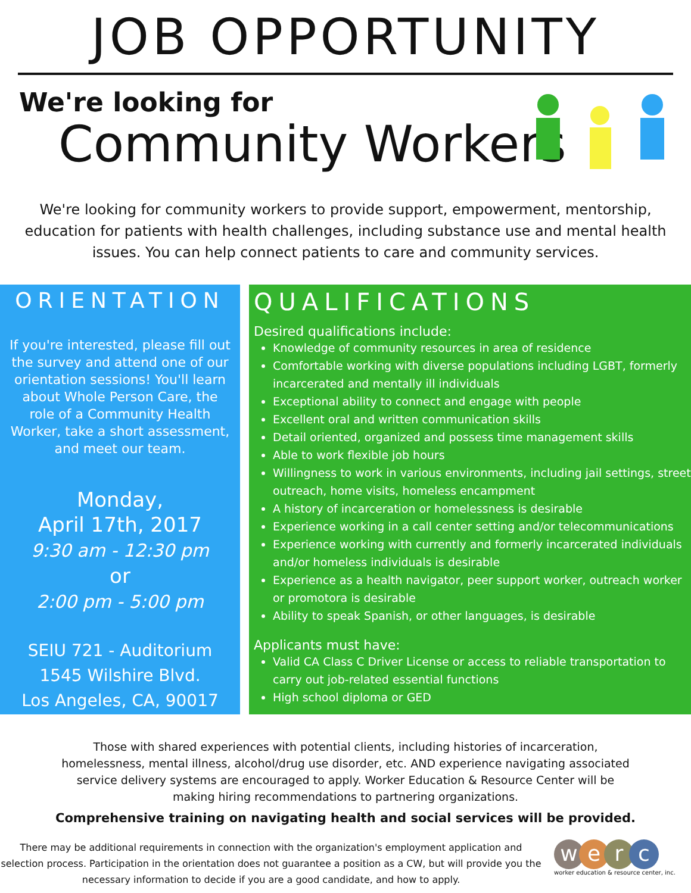JOB OPPORTUNITY
We're looking for
Community Workers
We're looking for community workers to provide support, empowerment, mentorship, education for patients with health challenges, including substance use and mental health issues. You can help connect patients to care and community services.
ORIENTATION
If you're interested, please fill out the survey and attend one of our orientation sessions! You'll learn about Whole Person Care, the role of a Community Health Worker, take a short assessment, and meet our team.
Monday,
April 17th, 2017
9:30 am - 12:30 pm
or
2:00 pm - 5:00 pm
SEIU 721 - Auditorium
1545 Wilshire Blvd.
Los Angeles, CA, 90017
QUALIFICATIONS
Desired qualifications include:
Knowledge of community resources in area of residence
Comfortable working with diverse populations including LGBT, formerly incarcerated and mentally ill individuals
Exceptional ability to connect and engage with people
Excellent oral and written communication skills
Detail oriented, organized and possess time management skills
Able to work flexible job hours
Willingness to work in various environments, including jail settings, street outreach, home visits, homeless encampment
A history of incarceration or homelessness is desirable
Experience working in a call center setting and/or telecommunications
Experience working with currently and formerly incarcerated individuals and/or homeless individuals is desirable
Experience as a health navigator, peer support worker, outreach worker or promotora is desirable
Ability to speak Spanish, or other languages, is desirable
Applicants must have:
Valid CA Class C Driver License or access to reliable transportation to carry out job-related essential functions
High school diploma or GED
Those with shared experiences with potential clients, including histories of incarceration, homelessness, mental illness, alcohol/drug use disorder, etc. AND experience navigating associated service delivery systems are encouraged to apply. Worker Education & Resource Center will be making hiring recommendations to partnering organizations.
Comprehensive training on navigating health and social services will be provided.
There may be additional requirements in connection with the organization's employment application and selection process. Participation in the orientation does not guarantee a position as a CW, but will provide you the necessary information to decide if you are a good candidate, and how to apply.
werc
worker education & resource center, inc.